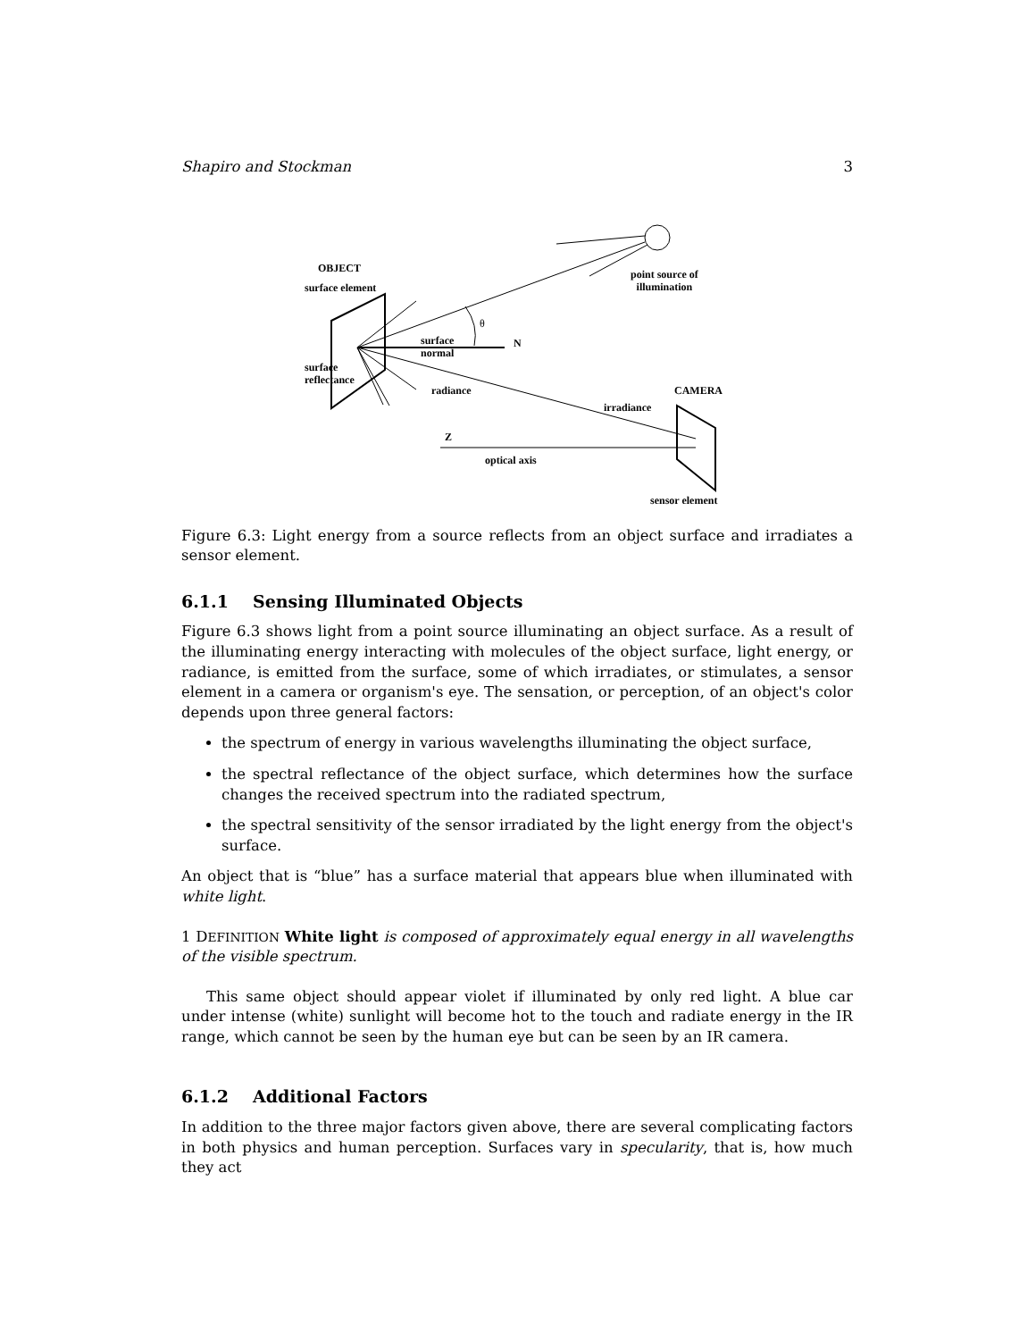Shapiro and Stockman 3
OBJECT
surface element
point source of
illumination
θ
surface
normal
N
surface
reflectance
radiance CAMERA
irradiance
Z
optical axis
sensor element
Figure 6.3: Light energy from a source reflects from an object surface and irradiates a sensor element.
6.1.1 Sensing Illuminated Objects
Figure 6.3 shows light from a point source illuminating an object surface. As a result of the illuminating energy interacting with molecules of the object surface, light energy, or radiance, is emitted from the surface, some of which irradiates, or stimulates, a sensor element in a camera or organism's eye. The sensation, or perception, of an object's color depends upon three general factors:
the spectrum of energy in various wavelengths illuminating the object surface,
the spectral reflectance of the object surface, which determines how the surface changes the received spectrum into the radiated spectrum,
the spectral sensitivity of the sensor irradiated by the light energy from the object's surface.
An object that is “blue” has a surface material that appears blue when illuminated with white light.
1 DEFINITION White light is composed of approximately equal energy in all wavelengths of the visible spectrum.
This same object should appear violet if illuminated by only red light. A blue car under intense (white) sunlight will become hot to the touch and radiate energy in the IR range, which cannot be seen by the human eye but can be seen by an IR camera.
6.1.2 Additional Factors
In addition to the three major factors given above, there are several complicating factors in both physics and human perception. Surfaces vary in specularity, that is, how much they act